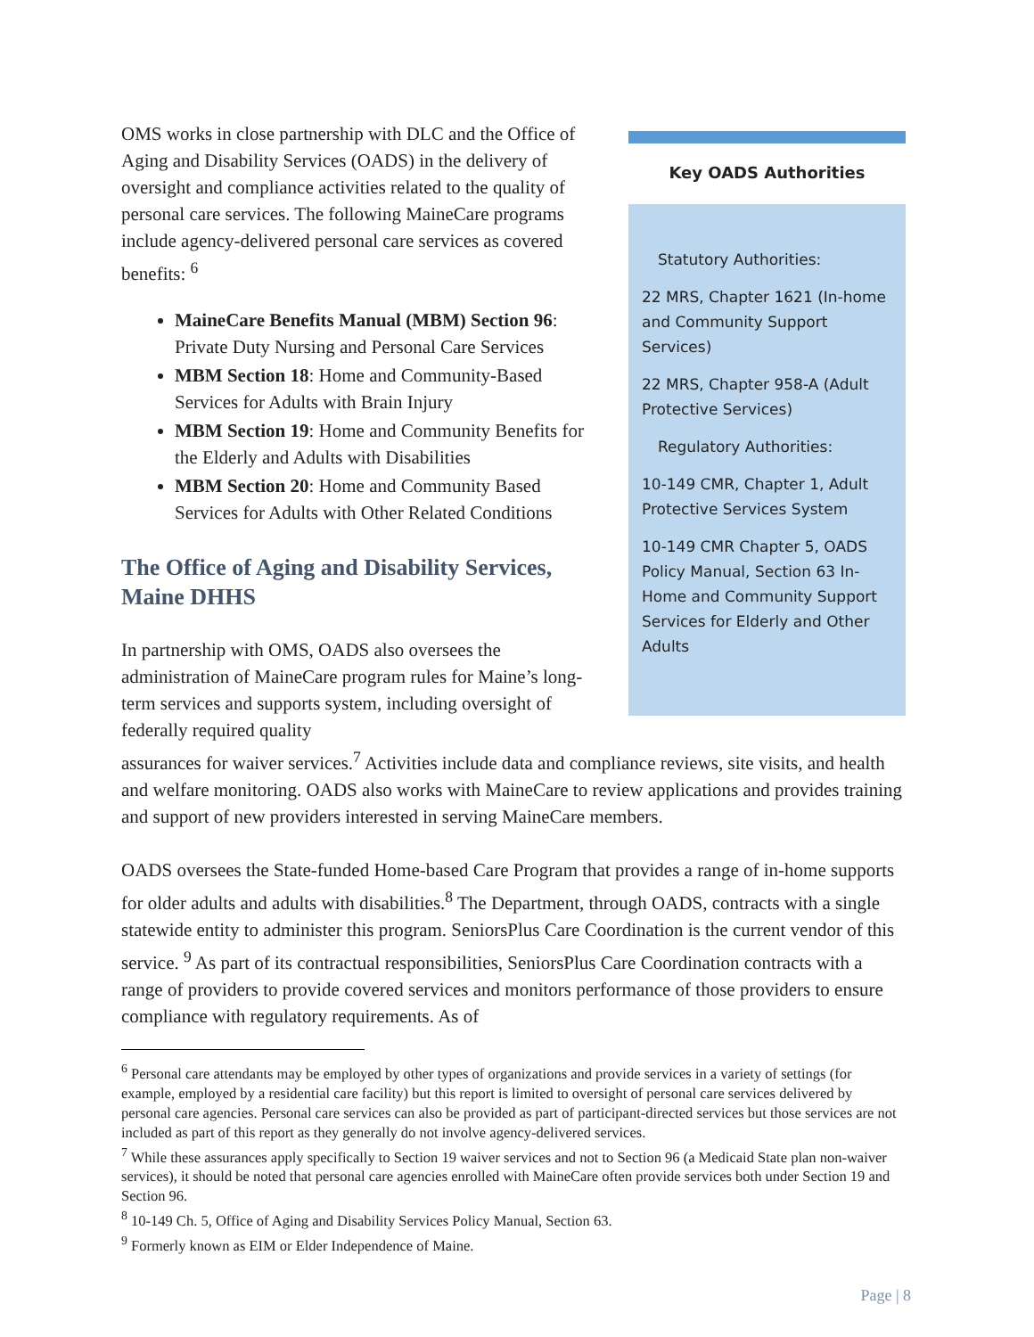OMS works in close partnership with DLC and the Office of Aging and Disability Services (OADS) in the delivery of oversight and compliance activities related to the quality of personal care services. The following MaineCare programs include agency-delivered personal care services as covered benefits: <sup>6</sup>
MaineCare Benefits Manual (MBM) Section 96: Private Duty Nursing and Personal Care Services
MBM Section 18: Home and Community-Based Services for Adults with Brain Injury
MBM Section 19: Home and Community Benefits for the Elderly and Adults with Disabilities
MBM Section 20: Home and Community Based Services for Adults with Other Related Conditions
The Office of Aging and Disability Services, Maine DHHS
In partnership with OMS, OADS also oversees the administration of MaineCare program rules for Maine’s long-term services and supports system, including oversight of federally required quality
Key OADS Authorities
Statutory Authorities:
22 MRS, Chapter 1621 (In-home and Community Support Services)
22 MRS, Chapter 958-A (Adult Protective Services)
Regulatory Authorities:
10-149 CMR, Chapter 1, Adult Protective Services System
10-149 CMR Chapter 5, OADS Policy Manual, Section 63 In-Home and Community Support Services for Elderly and Other Adults
assurances for waiver services.<sup>7</sup> Activities include data and compliance reviews, site visits, and health and welfare monitoring. OADS also works with MaineCare to review applications and provides training and support of new providers interested in serving MaineCare members.
OADS oversees the State-funded Home-based Care Program that provides a range of in-home supports for older adults and adults with disabilities.<sup>8</sup> The Department, through OADS, contracts with a single statewide entity to administer this program. SeniorsPlus Care Coordination is the current vendor of this service. <sup>9</sup> As part of its contractual responsibilities, SeniorsPlus Care Coordination contracts with a range of providers to provide covered services and monitors performance of those providers to ensure compliance with regulatory requirements. As of
<sup>6</sup> Personal care attendants may be employed by other types of organizations and provide services in a variety of settings (for example, employed by a residential care facility) but this report is limited to oversight of personal care services delivered by personal care agencies. Personal care services can also be provided as part of participant-directed services but those services are not included as part of this report as they generally do not involve agency-delivered services.
<sup>7</sup> While these assurances apply specifically to Section 19 waiver services and not to Section 96 (a Medicaid State plan non-waiver services), it should be noted that personal care agencies enrolled with MaineCare often provide services both under Section 19 and Section 96.
<sup>8</sup> 10-149 Ch. 5, Office of Aging and Disability Services Policy Manual, Section 63.
<sup>9</sup> Formerly known as EIM or Elder Independence of Maine.
Page | 8